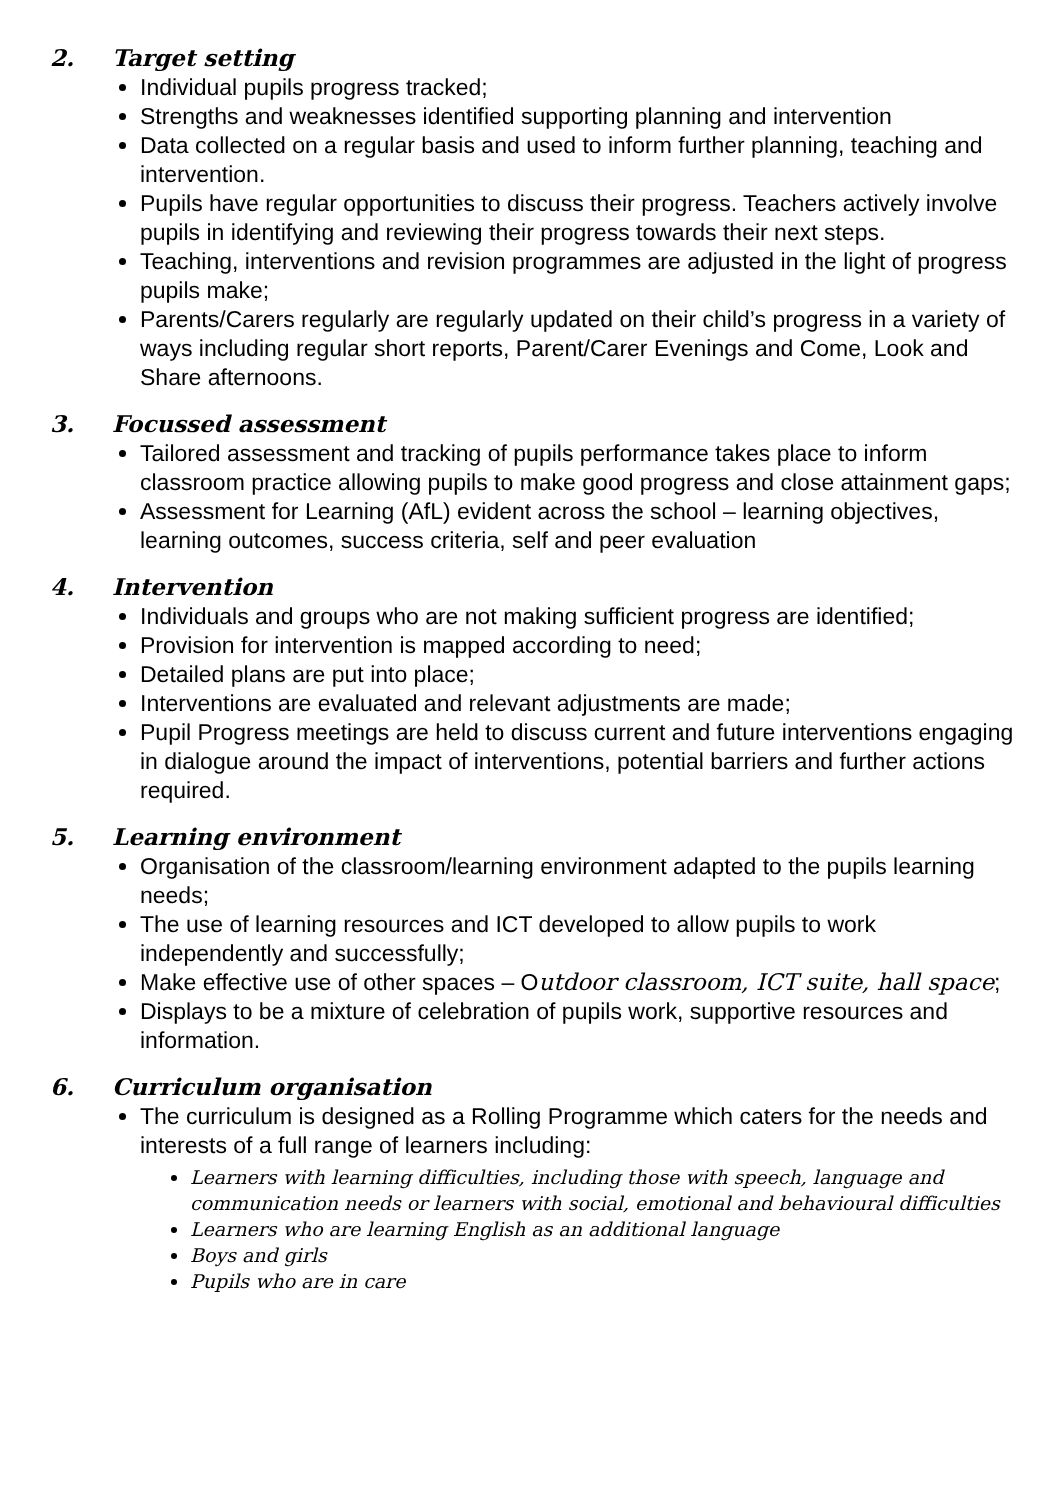2. Target setting
Individual pupils progress tracked;
Strengths and weaknesses identified supporting planning and intervention
Data collected on a regular basis and used to inform further planning, teaching and intervention.
Pupils have regular opportunities to discuss their progress. Teachers actively involve pupils in identifying and reviewing their progress towards their next steps.
Teaching, interventions and revision programmes are adjusted in the light of progress pupils make;
Parents/Carers regularly are regularly updated on their child’s progress in a variety of ways including regular short reports, Parent/Carer Evenings and Come, Look and Share afternoons.
3. Focussed assessment
Tailored assessment and tracking of pupils performance takes place to inform classroom practice allowing pupils to make good progress and close attainment gaps;
Assessment for Learning (AfL) evident across the school – learning objectives, learning outcomes, success criteria, self and peer evaluation
4. Intervention
Individuals and groups who are not making sufficient progress are identified;
Provision for intervention is mapped according to need;
Detailed plans are put into place;
Interventions are evaluated and relevant adjustments are made;
Pupil Progress meetings are held to discuss current and future interventions engaging in dialogue around the impact of interventions, potential barriers and further actions required.
5. Learning environment
Organisation of the classroom/learning environment adapted to the pupils learning needs;
The use of learning resources and ICT developed to allow pupils to work independently and successfully;
Make effective use of other spaces – Outdoor classroom, ICT suite, hall space;
Displays to be a mixture of celebration of pupils work, supportive resources and information.
6. Curriculum organisation
The curriculum is designed as a Rolling Programme which caters for the needs and interests of a full range of learners including:
Learners with learning difficulties, including those with speech, language and communication needs or learners with social, emotional and behavioural difficulties
Learners who are learning English as an additional language
Boys and girls
Pupils who are in care